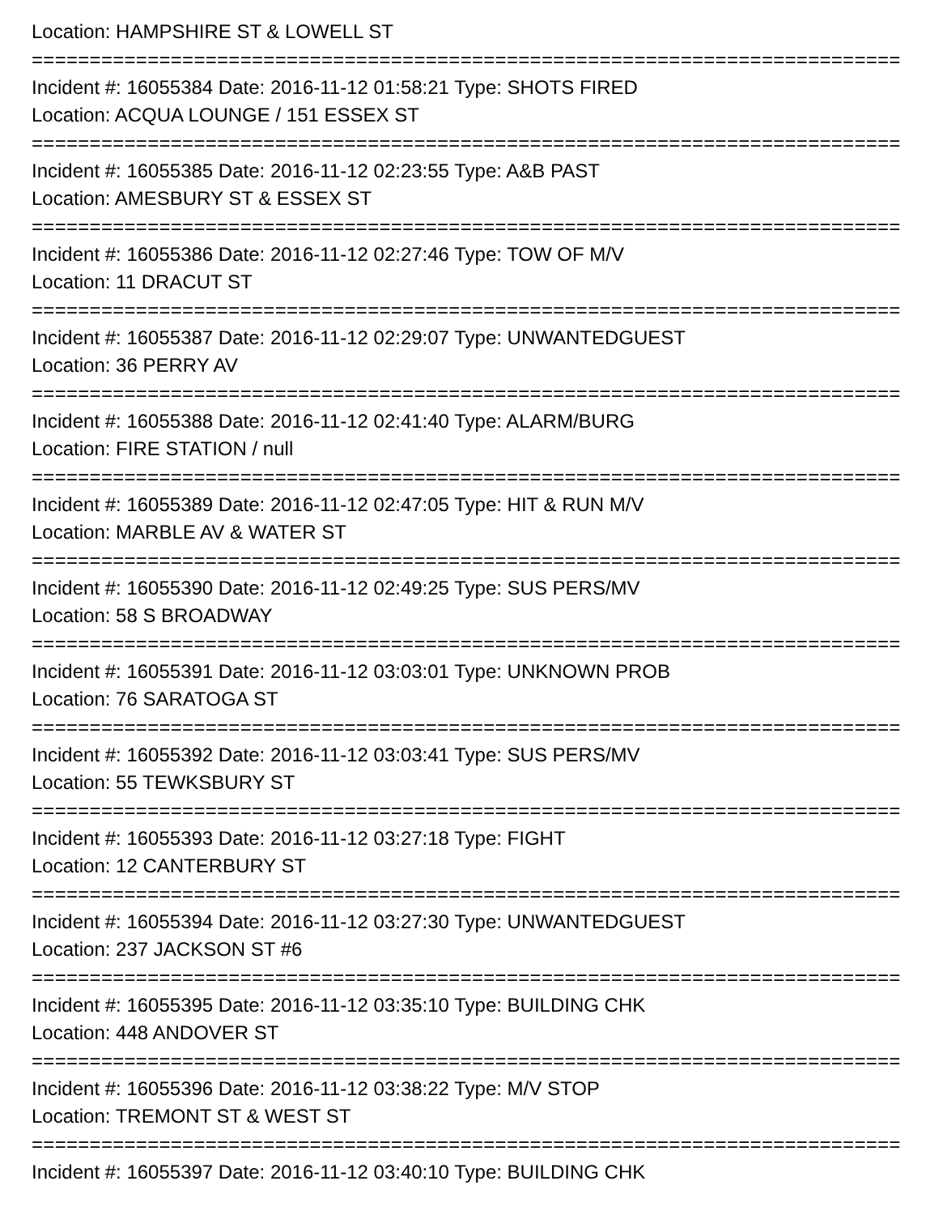Location: HAMPSHIRE ST & LOWELL ST
===========================================================================
Incident #: 16055384 Date: 2016-11-12 01:58:21 Type: SHOTS FIRED
Location: ACQUA LOUNGE / 151 ESSEX ST
===========================================================================
Incident #: 16055385 Date: 2016-11-12 02:23:55 Type: A&B PAST
Location: AMESBURY ST & ESSEX ST
===========================================================================
Incident #: 16055386 Date: 2016-11-12 02:27:46 Type: TOW OF M/V
Location: 11 DRACUT ST
===========================================================================
Incident #: 16055387 Date: 2016-11-12 02:29:07 Type: UNWANTEDGUEST
Location: 36 PERRY AV
===========================================================================
Incident #: 16055388 Date: 2016-11-12 02:41:40 Type: ALARM/BURG
Location: FIRE STATION / null
===========================================================================
Incident #: 16055389 Date: 2016-11-12 02:47:05 Type: HIT & RUN M/V
Location: MARBLE AV & WATER ST
===========================================================================
Incident #: 16055390 Date: 2016-11-12 02:49:25 Type: SUS PERS/MV
Location: 58 S BROADWAY
===========================================================================
Incident #: 16055391 Date: 2016-11-12 03:03:01 Type: UNKNOWN PROB
Location: 76 SARATOGA ST
===========================================================================
Incident #: 16055392 Date: 2016-11-12 03:03:41 Type: SUS PERS/MV
Location: 55 TEWKSBURY ST
===========================================================================
Incident #: 16055393 Date: 2016-11-12 03:27:18 Type: FIGHT
Location: 12 CANTERBURY ST
===========================================================================
Incident #: 16055394 Date: 2016-11-12 03:27:30 Type: UNWANTEDGUEST
Location: 237 JACKSON ST #6
===========================================================================
Incident #: 16055395 Date: 2016-11-12 03:35:10 Type: BUILDING CHK
Location: 448 ANDOVER ST
===========================================================================
Incident #: 16055396 Date: 2016-11-12 03:38:22 Type: M/V STOP
Location: TREMONT ST & WEST ST
===========================================================================
Incident #: 16055397 Date: 2016-11-12 03:40:10 Type: BUILDING CHK